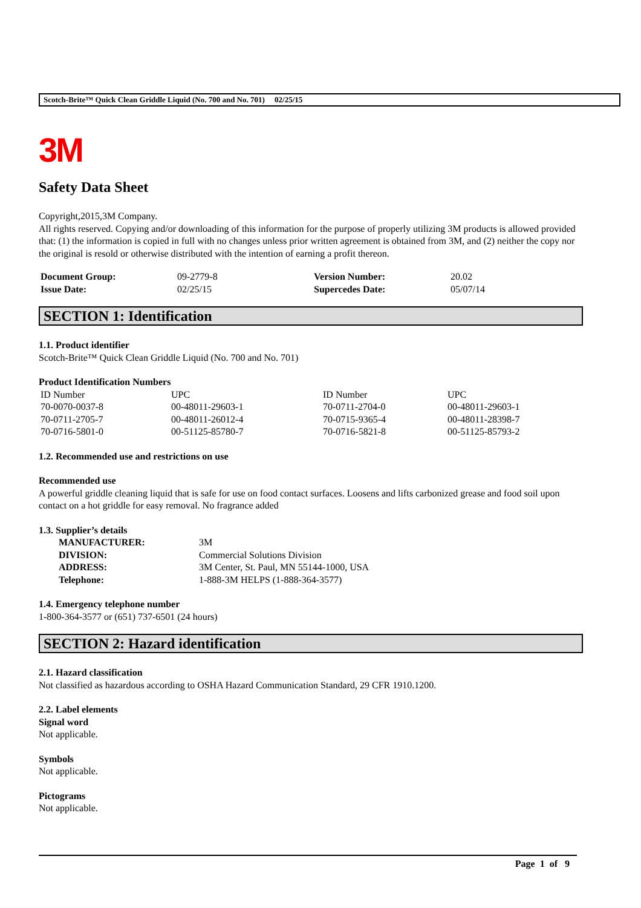Scotch-Brite™ Quick Clean Griddle Liquid (No. 700 and No. 701) 02/25/15
3M
Safety Data Sheet
Copyright,2015,3M Company.
All rights reserved. Copying and/or downloading of this information for the purpose of properly utilizing 3M products is allowed provided that: (1) the information is copied in full with no changes unless prior written agreement is obtained from 3M, and (2) neither the copy nor the original is resold or otherwise distributed with the intention of earning a profit thereon.
| Document Group: | 09-2779-8 | Version Number: | 20.02 |
| Issue Date: | 02/25/15 | Supercedes Date: | 05/07/14 |
SECTION 1: Identification
1.1. Product identifier
Scotch-Brite™ Quick Clean Griddle Liquid (No. 700 and No. 701)
Product Identification Numbers
| ID Number | UPC | ID Number | UPC |
| 70-0070-0037-8 | 00-48011-29603-1 | 70-0711-2704-0 | 00-48011-29603-1 |
| 70-0711-2705-7 | 00-48011-26012-4 | 70-0715-9365-4 | 00-48011-28398-7 |
| 70-0716-5801-0 | 00-51125-85780-7 | 70-0716-5821-8 | 00-51125-85793-2 |
1.2. Recommended use and restrictions on use
Recommended use
A powerful griddle cleaning liquid that is safe for use on food contact surfaces. Loosens and lifts carbonized grease and food soil upon contact on a hot griddle for easy removal. No fragrance added
1.3. Supplier’s details
| MANUFACTURER: | 3M |
| DIVISION: | Commercial Solutions Division |
| ADDRESS: | 3M Center, St. Paul, MN 55144-1000, USA |
| Telephone: | 1-888-3M HELPS (1-888-364-3577) |
1.4. Emergency telephone number
1-800-364-3577 or (651) 737-6501 (24 hours)
SECTION 2: Hazard identification
2.1. Hazard classification
Not classified as hazardous according to OSHA Hazard Communication Standard, 29 CFR 1910.1200.
2.2. Label elements
Signal word
Not applicable.
Symbols
Not applicable.
Pictograms
Not applicable.
Page 1 of 9